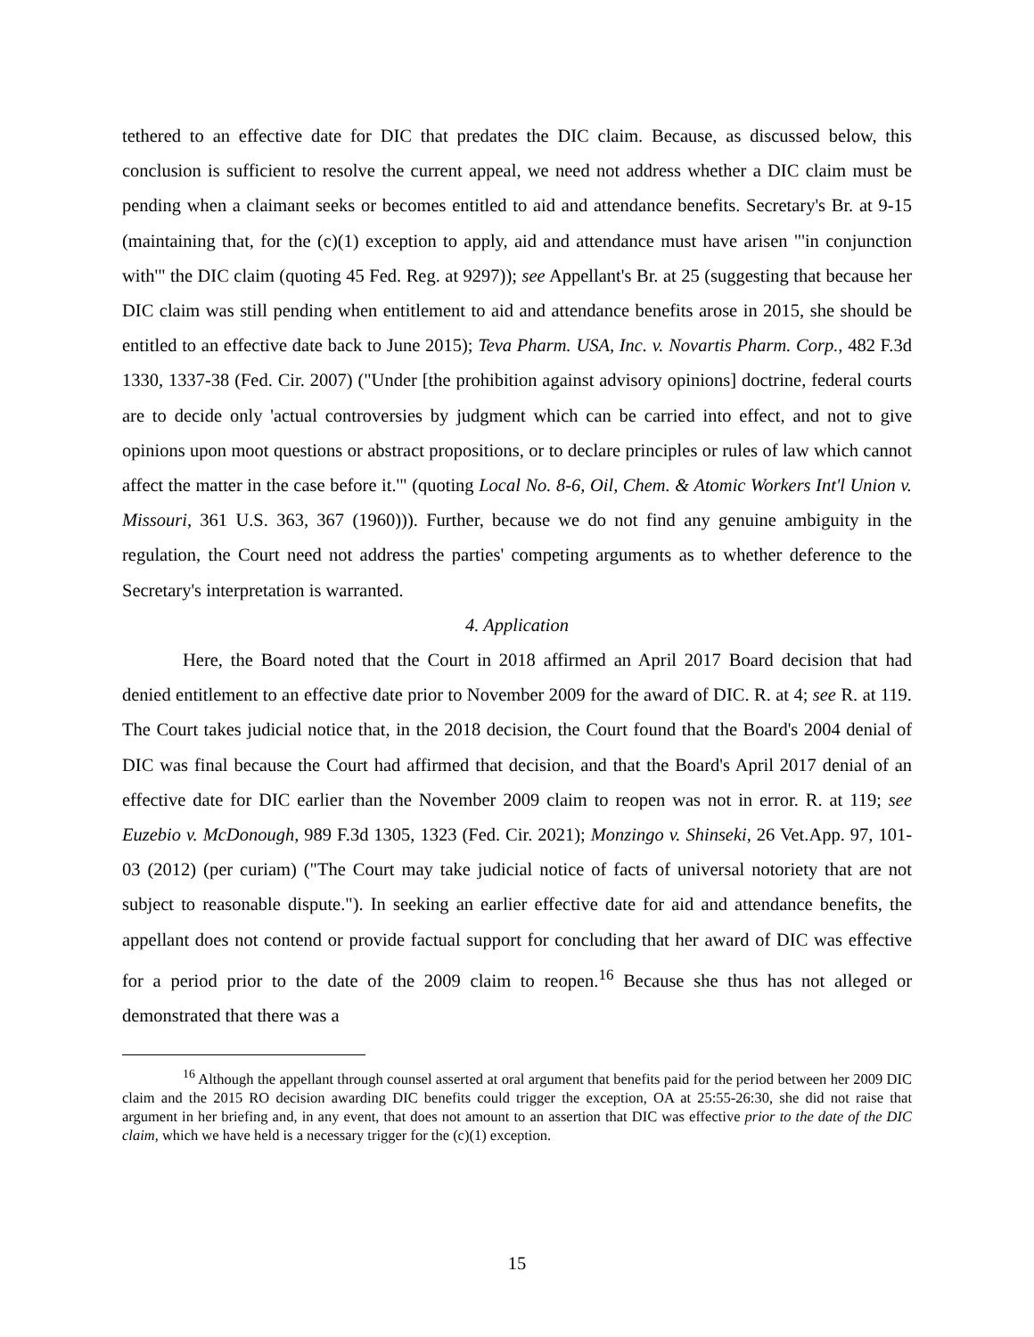tethered to an effective date for DIC that predates the DIC claim. Because, as discussed below, this conclusion is sufficient to resolve the current appeal, we need not address whether a DIC claim must be pending when a claimant seeks or becomes entitled to aid and attendance benefits. Secretary's Br. at 9-15 (maintaining that, for the (c)(1) exception to apply, aid and attendance must have arisen "'in conjunction with'" the DIC claim (quoting 45 Fed. Reg. at 9297)); see Appellant's Br. at 25 (suggesting that because her DIC claim was still pending when entitlement to aid and attendance benefits arose in 2015, she should be entitled to an effective date back to June 2015); Teva Pharm. USA, Inc. v. Novartis Pharm. Corp., 482 F.3d 1330, 1337-38 (Fed. Cir. 2007) ("Under [the prohibition against advisory opinions] doctrine, federal courts are to decide only 'actual controversies by judgment which can be carried into effect, and not to give opinions upon moot questions or abstract propositions, or to declare principles or rules of law which cannot affect the matter in the case before it.'" (quoting Local No. 8-6, Oil, Chem. & Atomic Workers Int'l Union v. Missouri, 361 U.S. 363, 367 (1960))). Further, because we do not find any genuine ambiguity in the regulation, the Court need not address the parties' competing arguments as to whether deference to the Secretary's interpretation is warranted.
4. Application
Here, the Board noted that the Court in 2018 affirmed an April 2017 Board decision that had denied entitlement to an effective date prior to November 2009 for the award of DIC. R. at 4; see R. at 119. The Court takes judicial notice that, in the 2018 decision, the Court found that the Board's 2004 denial of DIC was final because the Court had affirmed that decision, and that the Board's April 2017 denial of an effective date for DIC earlier than the November 2009 claim to reopen was not in error. R. at 119; see Euzebio v. McDonough, 989 F.3d 1305, 1323 (Fed. Cir. 2021); Monzingo v. Shinseki, 26 Vet.App. 97, 101-03 (2012) (per curiam) ("The Court may take judicial notice of facts of universal notoriety that are not subject to reasonable dispute."). In seeking an earlier effective date for aid and attendance benefits, the appellant does not contend or provide factual support for concluding that her award of DIC was effective for a period prior to the date of the 2009 claim to reopen.<sup>16</sup> Because she thus has not alleged or demonstrated that there was a
<sup>16</sup> Although the appellant through counsel asserted at oral argument that benefits paid for the period between her 2009 DIC claim and the 2015 RO decision awarding DIC benefits could trigger the exception, OA at 25:55-26:30, she did not raise that argument in her briefing and, in any event, that does not amount to an assertion that DIC was effective prior to the date of the DIC claim, which we have held is a necessary trigger for the (c)(1) exception.
15